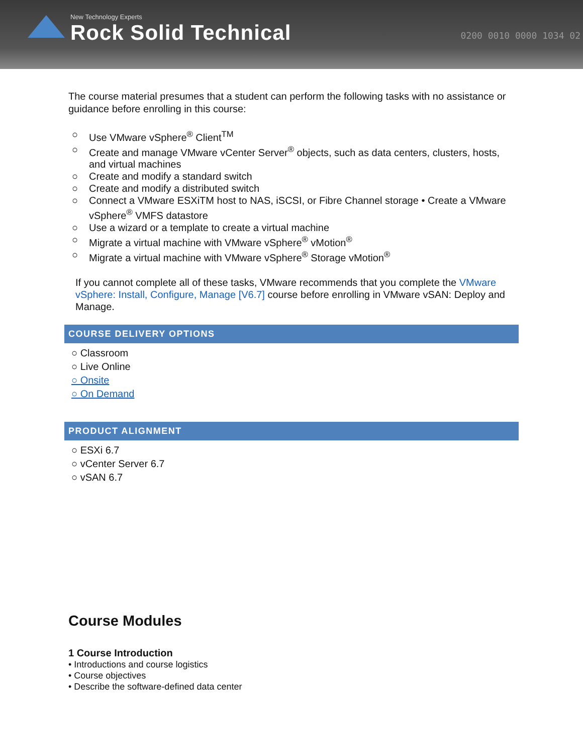New Technology Experts
Rock Solid Technical
0200 0010 0000 1034 02
The course material presumes that a student can perform the following tasks with no assistance or guidance before enrolling in this course:
○ Use VMware vSphere<sup>®</sup> Client<sup>TM</sup>
○ Create and manage VMware vCenter Server<sup>®</sup> objects, such as data centers, clusters, hosts, and virtual machines
○ Create and modify a standard switch
○ Create and modify a distributed switch
○ Connect a VMware ESXiTM host to NAS, iSCSI, or Fibre Channel storage • Create a VMware vSphere<sup>®</sup> VMFS datastore
○ Use a wizard or a template to create a virtual machine
○ Migrate a virtual machine with VMware vSphere<sup>®</sup> vMotion<sup>®</sup>
○ Migrate a virtual machine with VMware vSphere<sup>®</sup> Storage vMotion<sup>®</sup>
If you cannot complete all of these tasks, VMware recommends that you complete the VMware vSphere: Install, Configure, Manage [V6.7] course before enrolling in VMware vSAN: Deploy and Manage.
COURSE DELIVERY OPTIONS
○ Classroom
○ Live Online
○ Onsite
○ On Demand
PRODUCT ALIGNMENT
○ ESXi 6.7
○ vCenter Server 6.7
○ vSAN 6.7
Course Modules
1 Course Introduction
• Introductions and course logistics
• Course objectives
• Describe the software-defined data center